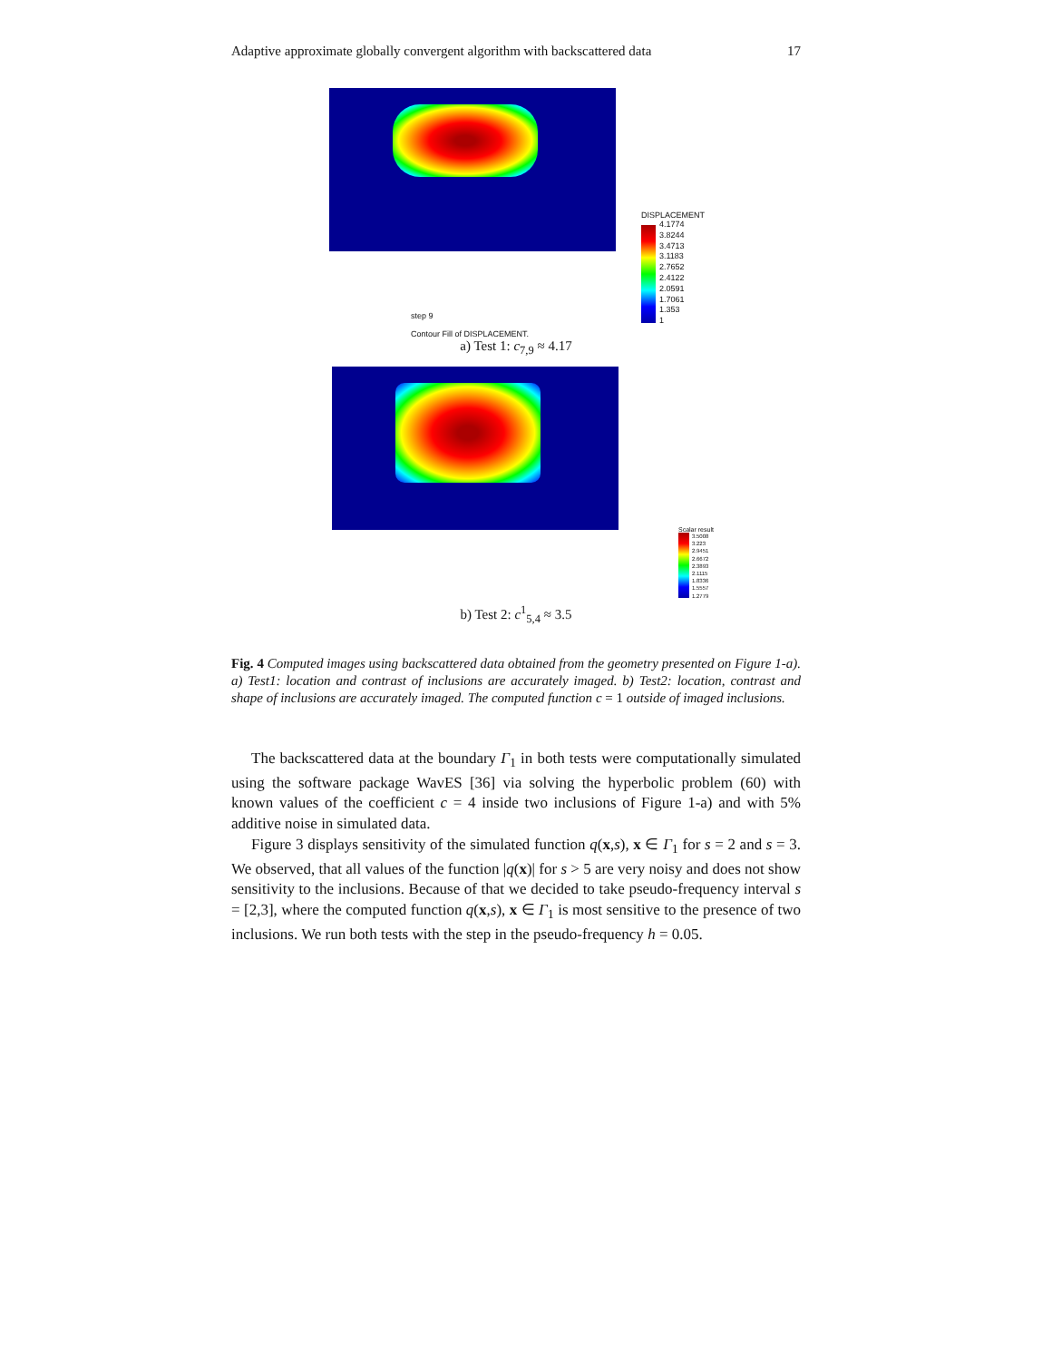Adaptive approximate globally convergent algorithm with backscattered data 17
step 9
Contour Fill of DISPLACEMENT.
DISPLACEMENT
4.1774
3.8244
3.4713
3.1183
2.7652
2.4122
2.0591
1.7061
1.353
1
a) Test 1: c<sub>7,9</sub> ≈ 4.17
Scalar result
3.5008
3.223
2.9451
2.6672
2.3893
2.1115
1.8336
1.5557
1.2779
b) Test 2: c<sup>1</sup><sub>5,4</sub> ≈ 3.5
Fig. 4 Computed images using backscattered data obtained from the geometry presented on Figure 1-a). a) Test1: location and contrast of inclusions are accurately imaged. b) Test2: location, contrast and shape of inclusions are accurately imaged. The computed function c = 1 outside of imaged inclusions.
The backscattered data at the boundary Γ<sub>1</sub> in both tests were computationally simulated using the software package WavES [36] via solving the hyperbolic problem (60) with known values of the coefficient c = 4 inside two inclusions of Figure 1-a) and with 5% additive noise in simulated data.
Figure 3 displays sensitivity of the simulated function q(x,s), x ∈ Γ<sub>1</sub> for s = 2 and s = 3. We observed, that all values of the function |q(x)| for s > 5 are very noisy and does not show sensitivity to the inclusions. Because of that we decided to take pseudo-frequency interval s = [2,3], where the computed function q(x,s), x ∈ Γ<sub>1</sub> is most sensitive to the presence of two inclusions. We run both tests with the step in the pseudo-frequency h = 0.05.